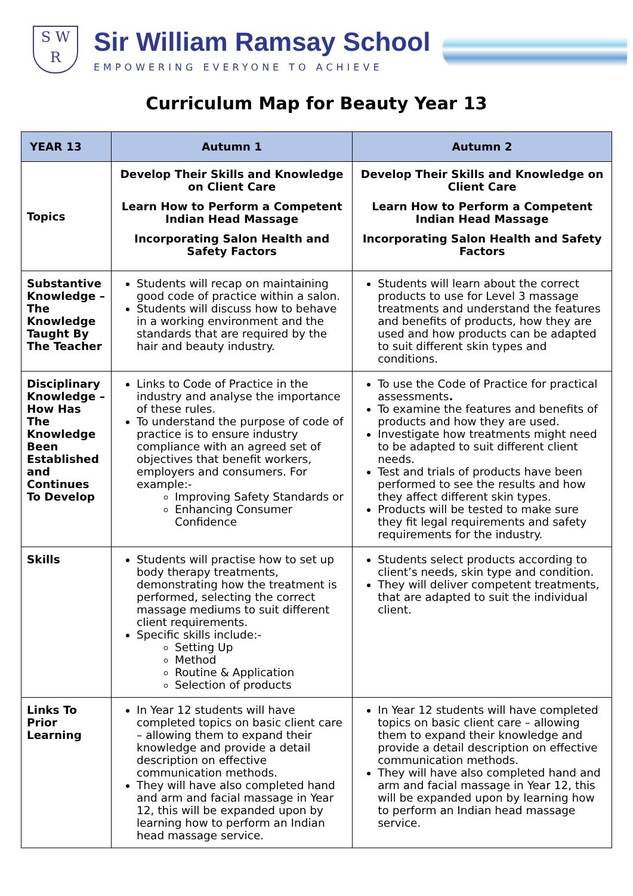S W R
Sir William Ramsay School
EMPOWERING EVERYONE TO ACHIEVE
Curriculum Map for Beauty Year 13
| YEAR 13 | Autumn 1 | Autumn 2 |
| --- | --- | --- |
| Topics | Develop Their Skills and Knowledge on Client Care Learn How to Perform a Competent Indian Head Massage Incorporating Salon Health and Safety Factors | Develop Their Skills and Knowledge on Client Care Learn How to Perform a Competent Indian Head Massage Incorporating Salon Health and Safety Factors |
| Substantive Knowledge – The Knowledge Taught By The Teacher | Students will recap on maintaining good code of practice within a salon. Students will discuss how to behave in a working environment and the standards that are required by the hair and beauty industry. | Students will learn about the correct products to use for Level 3 massage treatments and understand the features and benefits of products, how they are used and how products can be adapted to suit different skin types and conditions. |
| Disciplinary Knowledge – How Has The Knowledge Been Established and Continues To Develop | Links to Code of Practice in the industry and analyse the importance of these rules. To understand the purpose of code of practice is to ensure industry compliance with an agreed set of objectives that benefit workers, employers and consumers. For example:- Improving Safety Standards or Enhancing Consumer Confidence | To use the Code of Practice for practical assessments . To examine the features and benefits of products and how they are used. Investigate how treatments might need to be adapted to suit different client needs. Test and trials of products have been performed to see the results and how they affect different skin types. Products will be tested to make sure they fit legal requirements and safety requirements for the industry. |
| Skills | Students will practise how to set up body therapy treatments, demonstrating how the treatment is performed, selecting the correct massage mediums to suit different client requirements. Specific skills include:- Setting Up Method Routine & Application Selection of products | Students select products according to client’s needs, skin type and condition. They will deliver competent treatments, that are adapted to suit the individual client. |
| Links To Prior Learning | In Year 12 students will have completed topics on basic client care – allowing them to expand their knowledge and provide a detail description on effective communication methods. They will have also completed hand and arm and facial massage in Year 12, this will be expanded upon by learning how to perform an Indian head massage service. | In Year 12 students will have completed topics on basic client care – allowing them to expand their knowledge and provide a detail description on effective communication methods. They will have also completed hand and arm and facial massage in Year 12, this will be expanded upon by learning how to perform an Indian head massage service. |